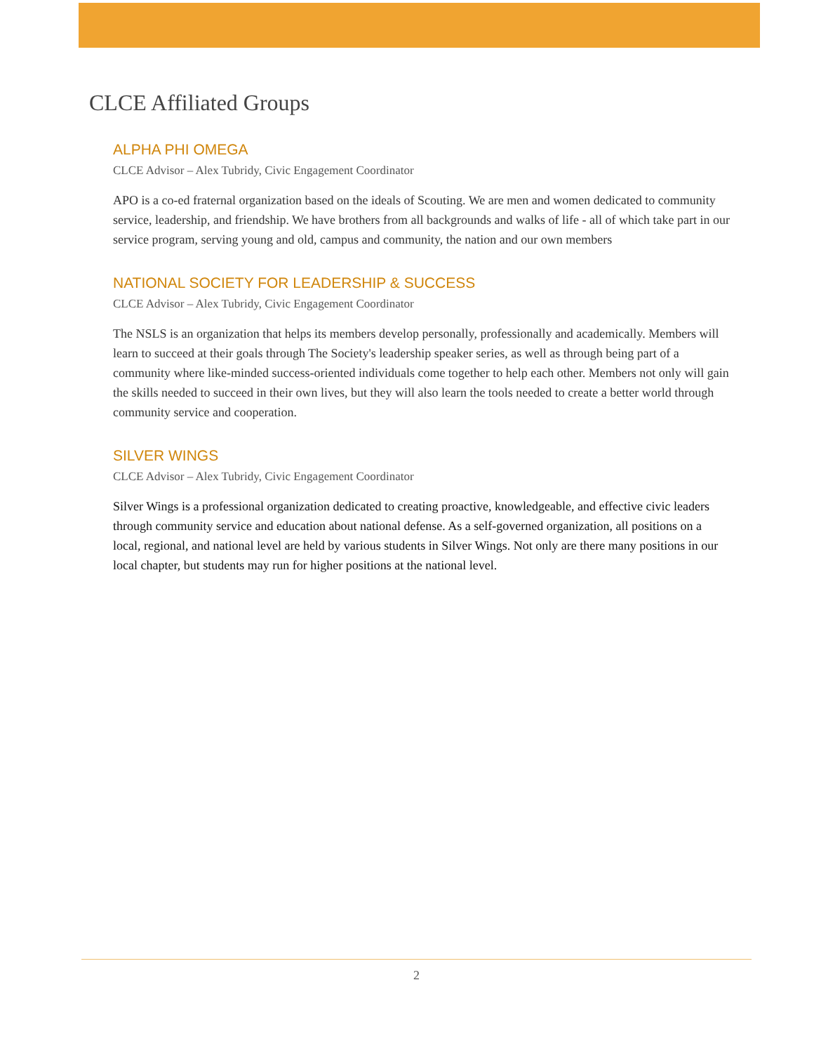CLCE Affiliated Groups
ALPHA PHI OMEGA
CLCE Advisor – Alex Tubridy, Civic Engagement Coordinator
APO is a co-ed fraternal organization based on the ideals of Scouting. We are men and women dedicated to community service, leadership, and friendship. We have brothers from all backgrounds and walks of life - all of which take part in our service program, serving young and old, campus and community, the nation and our own members
NATIONAL SOCIETY FOR LEADERSHIP & SUCCESS
CLCE Advisor – Alex Tubridy, Civic Engagement Coordinator
The NSLS is an organization that helps its members develop personally, professionally and academically. Members will learn to succeed at their goals through The Society's leadership speaker series, as well as through being part of a community where like-minded success-oriented individuals come together to help each other. Members not only will gain the skills needed to succeed in their own lives, but they will also learn the tools needed to create a better world through community service and cooperation.
SILVER WINGS
CLCE Advisor – Alex Tubridy, Civic Engagement Coordinator
Silver Wings is a professional organization dedicated to creating proactive, knowledgeable, and effective civic leaders through community service and education about national defense. As a self-governed organization, all positions on a local, regional, and national level are held by various students in Silver Wings. Not only are there many positions in our local chapter, but students may run for higher positions at the national level.
2